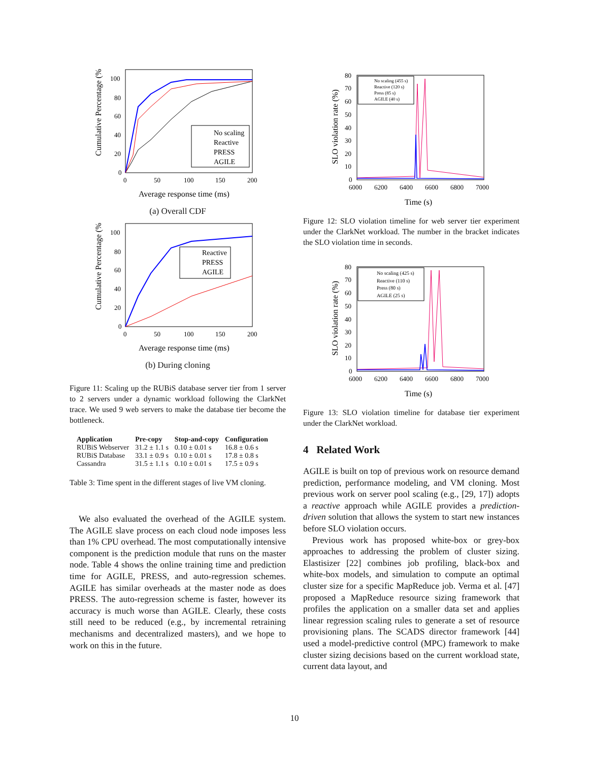Cumulative Percentage (%)
100
80
60
40
20
0
0
50
100
150
200
Average response time (ms)
No scaling
Reactive
PRESS
AGILE
(a) Overall CDF
Cumulative Percentage (%)
100
80
60
40
20
0
0
50
100
150
200
Average response time (ms)
Reactive
PRESS
AGILE
(b) During cloning
Figure 11: Scaling up the RUBiS database server tier from 1 server to 2 servers under a dynamic workload following the ClarkNet trace. We used 9 web servers to make the database tier become the bottleneck.
| Application | Pre-copy | Stop-and-copy | Configuration |
| --- | --- | --- | --- |
| RUBiS Webserver | 31.2 ± 1.1 s | 0.10 ± 0.01 s | 16.8 ± 0.6 s |
| RUBiS Database | 33.1 ± 0.9 s | 0.10 ± 0.01 s | 17.8 ± 0.8 s |
| Cassandra | 31.5 ± 1.1 s | 0.10 ± 0.01 s | 17.5 ± 0.9 s |
Table 3: Time spent in the different stages of live VM cloning.
We also evaluated the overhead of the AGILE system. The AGILE slave process on each cloud node imposes less than 1% CPU overhead. The most computationally intensive component is the prediction module that runs on the master node. Table 4 shows the online training time and prediction time for AGILE, PRESS, and auto-regression schemes. AGILE has similar overheads at the master node as does PRESS. The auto-regression scheme is faster, however its accuracy is much worse than AGILE. Clearly, these costs still need to be reduced (e.g., by incremental retraining mechanisms and decentralized masters), and we hope to work on this in the future.
SLO violation rate (%)
80
70
60
50
40
30
20
10
0
6000
6200
6400
6600
6800
7000
Time (s)
No scaling (455 s)
Reactive (120 s)
Press (85 s)
AGILE (40 s)
Figure 12: SLO violation timeline for web server tier experiment under the ClarkNet workload. The number in the bracket indicates the SLO violation time in seconds.
SLO violation rate (%)
80
70
60
50
40
30
20
10
0
6000
6200
6400
6600
6800
7000
Time (s)
No scaling (425 s)
Reactive (110 s)
Press (80 s)
AGILE (25 s)
Figure 13: SLO violation timeline for database tier experiment under the ClarkNet workload.
4 Related Work
AGILE is built on top of previous work on resource demand prediction, performance modeling, and VM cloning. Most previous work on server pool scaling (e.g., [29, 17]) adopts a reactive approach while AGILE provides a prediction-driven solution that allows the system to start new instances before SLO violation occurs.
Previous work has proposed white-box or grey-box approaches to addressing the problem of cluster sizing. Elastisizer [22] combines job profiling, black-box and white-box models, and simulation to compute an optimal cluster size for a specific MapReduce job. Verma et al. [47] proposed a MapReduce resource sizing framework that profiles the application on a smaller data set and applies linear regression scaling rules to generate a set of resource provisioning plans. The SCADS director framework [44] used a model-predictive control (MPC) framework to make cluster sizing decisions based on the current workload state, current data layout, and
10